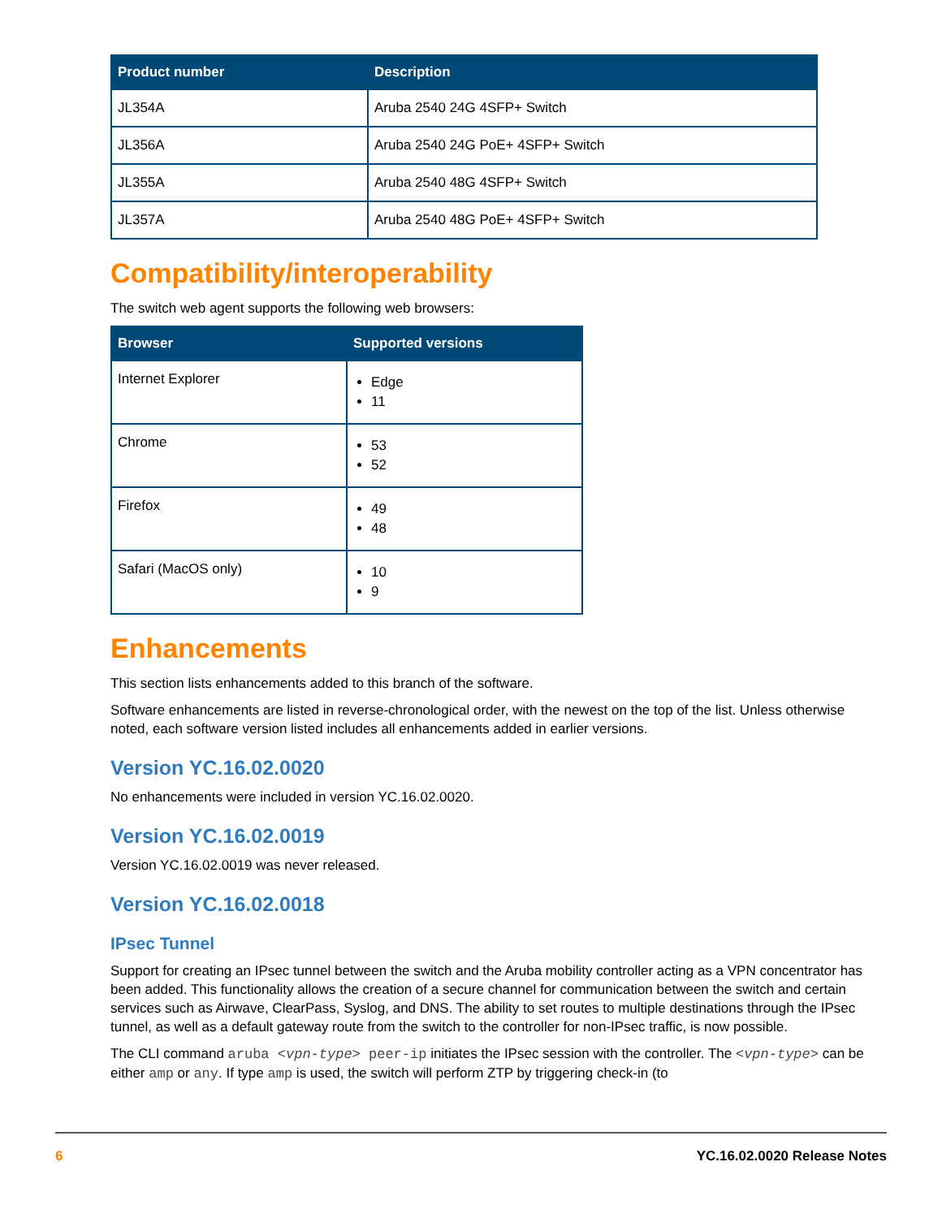| Product number | Description |
| --- | --- |
| JL354A | Aruba 2540 24G 4SFP+ Switch |
| JL356A | Aruba 2540 24G PoE+ 4SFP+ Switch |
| JL355A | Aruba 2540 48G 4SFP+ Switch |
| JL357A | Aruba 2540 48G PoE+ 4SFP+ Switch |
Compatibility/interoperability
The switch web agent supports the following web browsers:
| Browser | Supported versions |
| --- | --- |
| Internet Explorer | Edge 11 |
| Chrome | 53 52 |
| Firefox | 49 48 |
| Safari (MacOS only) | 10 9 |
Enhancements
This section lists enhancements added to this branch of the software.
Software enhancements are listed in reverse-chronological order, with the newest on the top of the list. Unless otherwise noted, each software version listed includes all enhancements added in earlier versions.
Version YC.16.02.0020
No enhancements were included in version YC.16.02.0020.
Version YC.16.02.0019
Version YC.16.02.0019 was never released.
Version YC.16.02.0018
IPsec Tunnel
Support for creating an IPsec tunnel between the switch and the Aruba mobility controller acting as a VPN concentrator has been added. This functionality allows the creation of a secure channel for communication between the switch and certain services such as Airwave, ClearPass, Syslog, and DNS. The ability to set routes to multiple destinations through the IPsec tunnel, as well as a default gateway route from the switch to the controller for non-IPsec traffic, is now possible.
The CLI command aruba <vpn-type> peer-ip initiates the IPsec session with the controller. The <vpn-type> can be either amp or any. If type amp is used, the switch will perform ZTP by triggering check-in (to
6 YC.16.02.0020 Release Notes